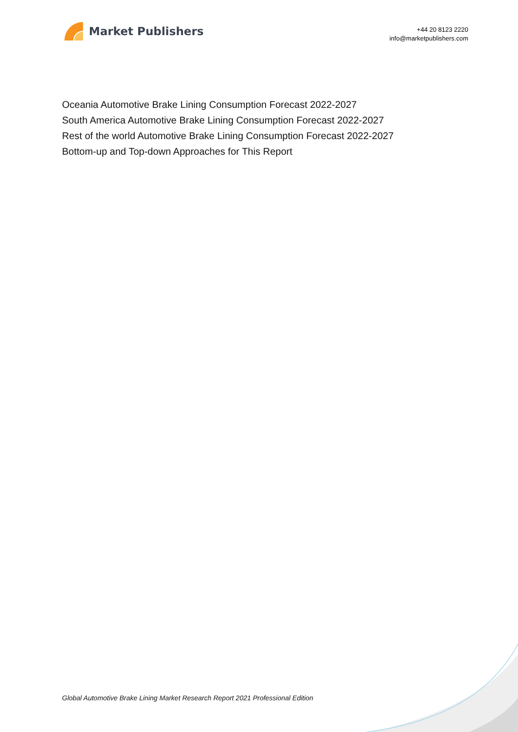Market Publishers
+44 20 8123 2220
info@marketpublishers.com
Oceania Automotive Brake Lining Consumption Forecast 2022-2027
South America Automotive Brake Lining Consumption Forecast 2022-2027
Rest of the world Automotive Brake Lining Consumption Forecast 2022-2027
Bottom-up and Top-down Approaches for This Report
Global Automotive Brake Lining Market Research Report 2021 Professional Edition